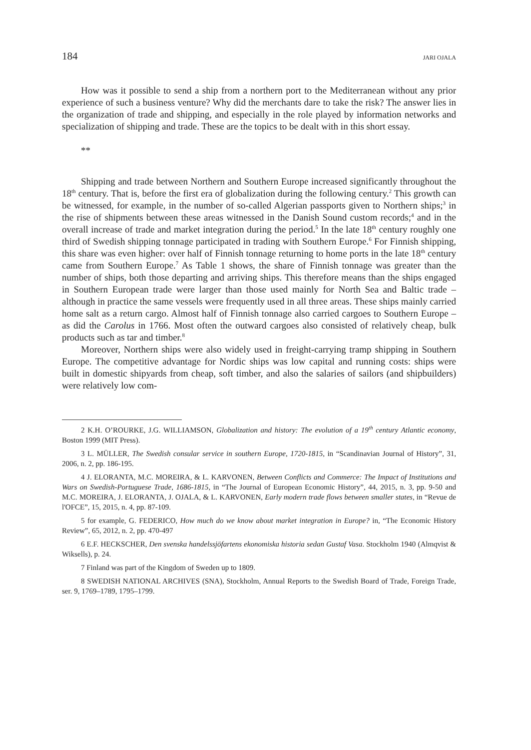184 JARI OJALA
How was it possible to send a ship from a northern port to the Mediterranean without any prior experience of such a business venture? Why did the merchants dare to take the risk? The answer lies in the organization of trade and shipping, and especially in the role played by information networks and specialization of shipping and trade. These are the topics to be dealt with in this short essay.
**
Shipping and trade between Northern and Southern Europe increased significantly throughout the 18<sup>th</sup> century. That is, before the first era of globalization during the following century.<sup>2</sup> This growth can be witnessed, for example, in the number of so-called Algerian passports given to Northern ships;<sup>3</sup> in the rise of shipments between these areas witnessed in the Danish Sound custom records;<sup>4</sup> and in the overall increase of trade and market integration during the period.<sup>5</sup> In the late 18<sup>th</sup> century roughly one third of Swedish shipping tonnage participated in trading with Southern Europe.<sup>6</sup> For Finnish shipping, this share was even higher: over half of Finnish tonnage returning to home ports in the late 18<sup>th</sup> century came from Southern Europe.<sup>7</sup> As Table 1 shows, the share of Finnish tonnage was greater than the number of ships, both those departing and arriving ships. This therefore means than the ships engaged in Southern European trade were larger than those used mainly for North Sea and Baltic trade – although in practice the same vessels were frequently used in all three areas. These ships mainly carried home salt as a return cargo. Almost half of Finnish tonnage also carried cargoes to Southern Europe – as did the Carolus in 1766. Most often the outward cargoes also consisted of relatively cheap, bulk products such as tar and timber.<sup>8</sup>
Moreover, Northern ships were also widely used in freight-carrying tramp shipping in Southern Europe. The competitive advantage for Nordic ships was low capital and running costs: ships were built in domestic shipyards from cheap, soft timber, and also the salaries of sailors (and shipbuilders) were relatively low com-
2 K.H. O’ROURKE, J.G. WILLIAMSON, Globalization and history: The evolution of a 19<sup>th</sup> century Atlantic economy, Boston 1999 (MIT Press).
3 L. MÜLLER, The Swedish consular service in southern Europe, 1720-1815, in “Scandinavian Journal of History”, 31, 2006, n. 2, pp. 186-195.
4 J. ELORANTA, M.C. MOREIRA, & L. KARVONEN, Between Conflicts and Commerce: The Impact of Institutions and Wars on Swedish-Portuguese Trade, 1686-1815, in “The Journal of European Economic History”, 44, 2015, n. 3, pp. 9-50 and M.C. MOREIRA, J. ELORANTA, J. OJALA, & L. KARVONEN, Early modern trade flows between smaller states, in “Revue de l'OFCE”, 15, 2015, n. 4, pp. 87-109.
5 for example, G. FEDERICO, How much do we know about market integration in Europe? in, “The Economic History Review”, 65, 2012, n. 2, pp. 470-497
6 E.F. HECKSCHER, Den svenska handelssjöfartens ekonomiska historia sedan Gustaf Vasa. Stockholm 1940 (Almqvist & Wiksells), p. 24.
7 Finland was part of the Kingdom of Sweden up to 1809.
8 SWEDISH NATIONAL ARCHIVES (SNA), Stockholm, Annual Reports to the Swedish Board of Trade, Foreign Trade, ser. 9, 1769–1789, 1795–1799.